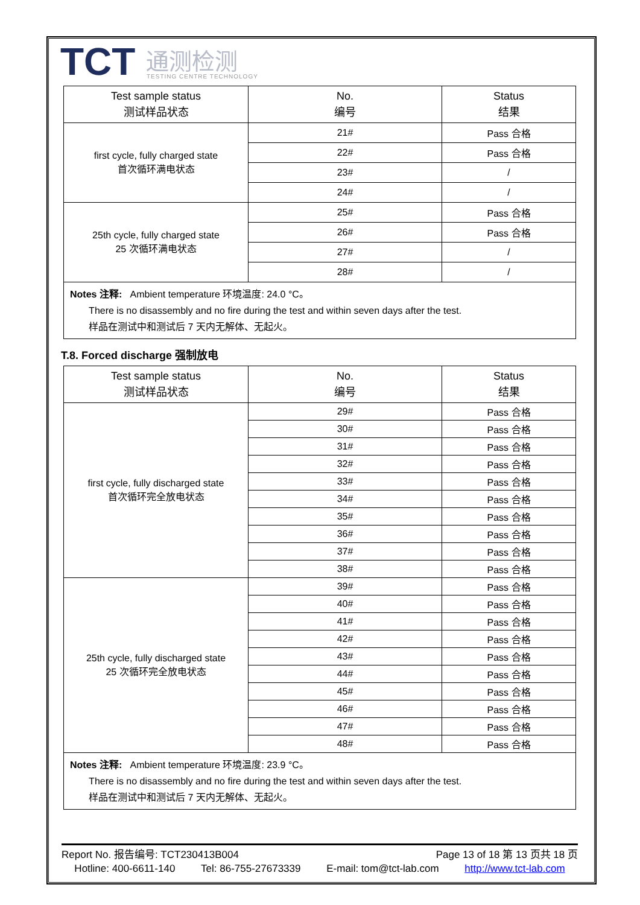TCT 通测检测
TESTING CENTRE TECHNOLOGY
| Test sample status 测试样品状态 | No. 编号 | Status 结果 |
| --- | --- | --- |
| first cycle, fully charged state 首次循环满电状态 | 21# | Pass 合格 |
| | 22# | Pass 合格 |
| | 23# | / |
| | 24# | / |
| 25th cycle, fully charged state 25 次循环满电状态 | 25# | Pass 合格 |
| | 26# | Pass 合格 |
| | 27# | / |
| | 28# | / |
| Notes 注释: Ambient temperature 环境温度: 24.0 °C。 There is no disassembly and no fire during the test and within seven days after the test. 样品在测试中和测试后 7 天内无解体、无起火。 | | |
T.8. Forced discharge 强制放电
| Test sample status 测试样品状态 | No. 编号 | Status 结果 |
| --- | --- | --- |
| first cycle, fully discharged state 首次循环完全放电状态 | 29# | Pass 合格 |
| | 30# | Pass 合格 |
| | 31# | Pass 合格 |
| | 32# | Pass 合格 |
| | 33# | Pass 合格 |
| | 34# | Pass 合格 |
| | 35# | Pass 合格 |
| | 36# | Pass 合格 |
| | 37# | Pass 合格 |
| | 38# | Pass 合格 |
| 25th cycle, fully discharged state 25 次循环完全放电状态 | 39# | Pass 合格 |
| | 40# | Pass 合格 |
| | 41# | Pass 合格 |
| | 42# | Pass 合格 |
| | 43# | Pass 合格 |
| | 44# | Pass 合格 |
| | 45# | Pass 合格 |
| | 46# | Pass 合格 |
| | 47# | Pass 合格 |
| | 48# | Pass 合格 |
| Notes 注释: Ambient temperature 环境温度: 23.9 °C。 There is no disassembly and no fire during the test and within seven days after the test. 样品在测试中和测试后 7 天内无解体、无起火。 | | |
Report No. 报告编号: TCT230413B004 Page 13 of 18 第 13 页共 18 页
Hotline: 400-6611-140 Tel: 86-755-27673339 E-mail: tom@tct-lab.com http://www.tct-lab.com